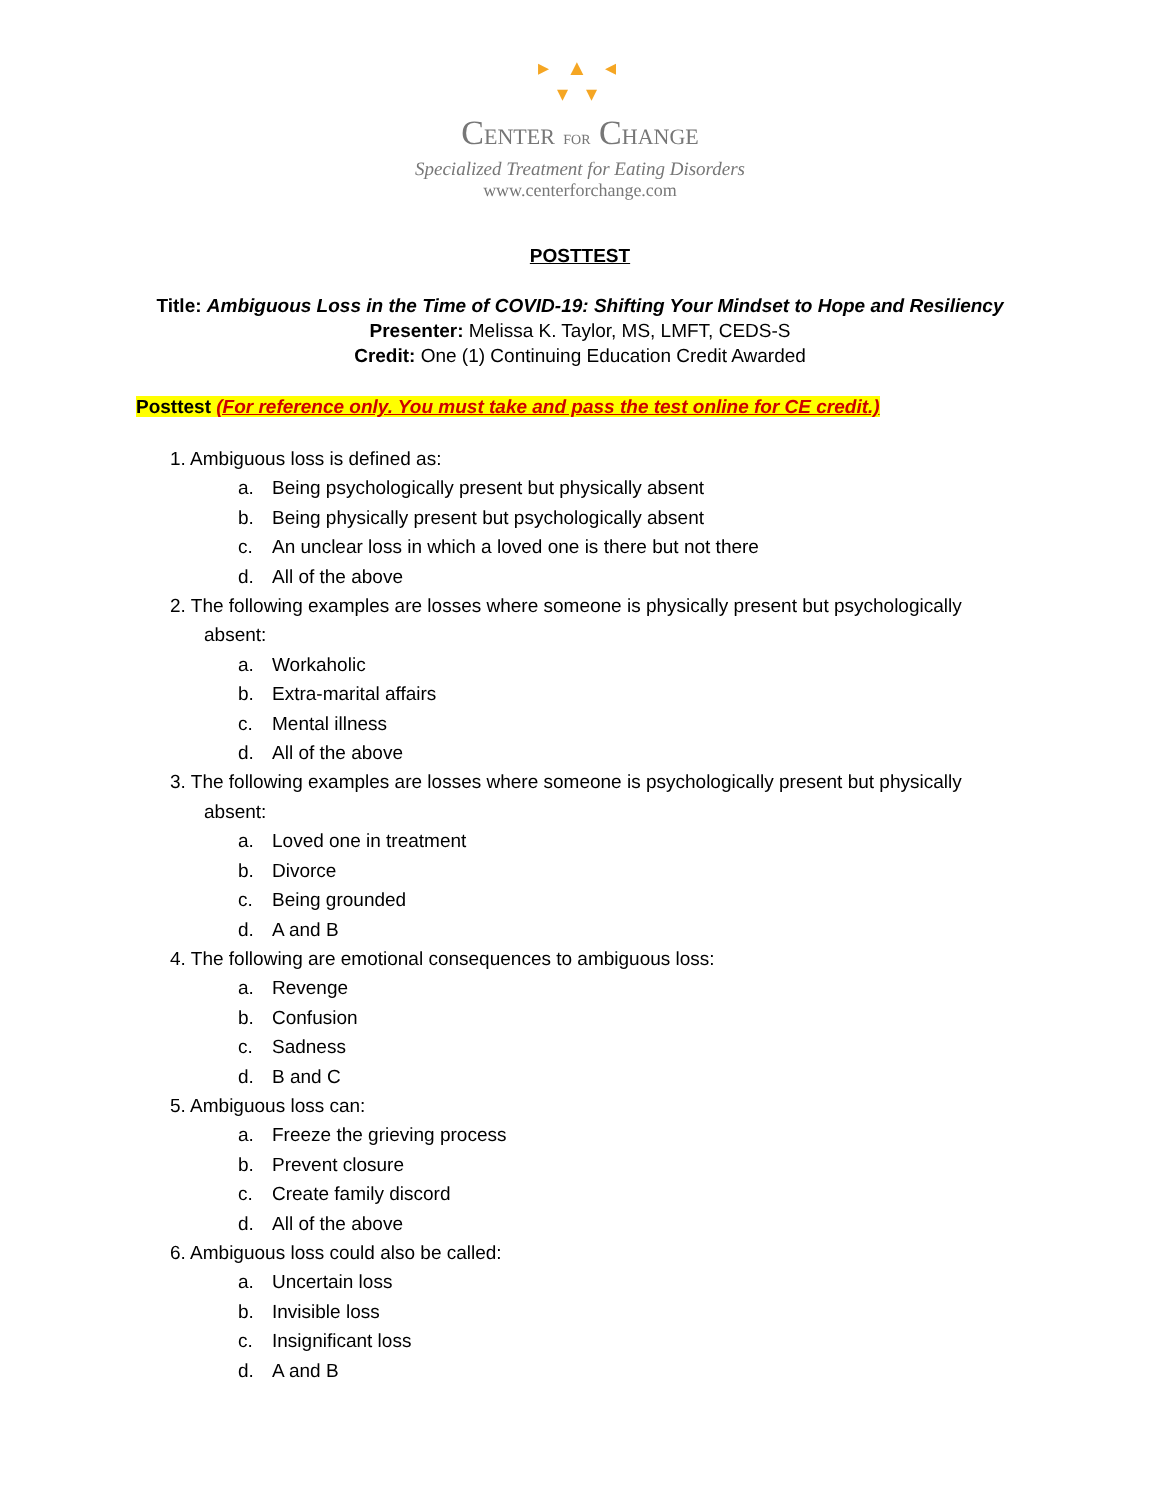▸ ▲ ◂
▾ ▾
CENTER FOR CHANGE
Specialized Treatment for Eating Disorders
www.centerforchange.com
POSTTEST
Title: Ambiguous Loss in the Time of COVID-19: Shifting Your Mindset to Hope and Resiliency
Presenter: Melissa K. Taylor, MS, LMFT, CEDS-S
Credit: One (1) Continuing Education Credit Awarded
Posttest (For reference only. You must take and pass the test online for CE credit.)
1. Ambiguous loss is defined as:
a. Being psychologically present but physically absent
b. Being physically present but psychologically absent
c. An unclear loss in which a loved one is there but not there
d. All of the above
2. The following examples are losses where someone is physically present but psychologically absent:
a. Workaholic
b. Extra-marital affairs
c. Mental illness
d. All of the above
3. The following examples are losses where someone is psychologically present but physically absent:
a. Loved one in treatment
b. Divorce
c. Being grounded
d. A and B
4. The following are emotional consequences to ambiguous loss:
a. Revenge
b. Confusion
c. Sadness
d. B and C
5. Ambiguous loss can:
a. Freeze the grieving process
b. Prevent closure
c. Create family discord
d. All of the above
6. Ambiguous loss could also be called:
a. Uncertain loss
b. Invisible loss
c. Insignificant loss
d. A and B